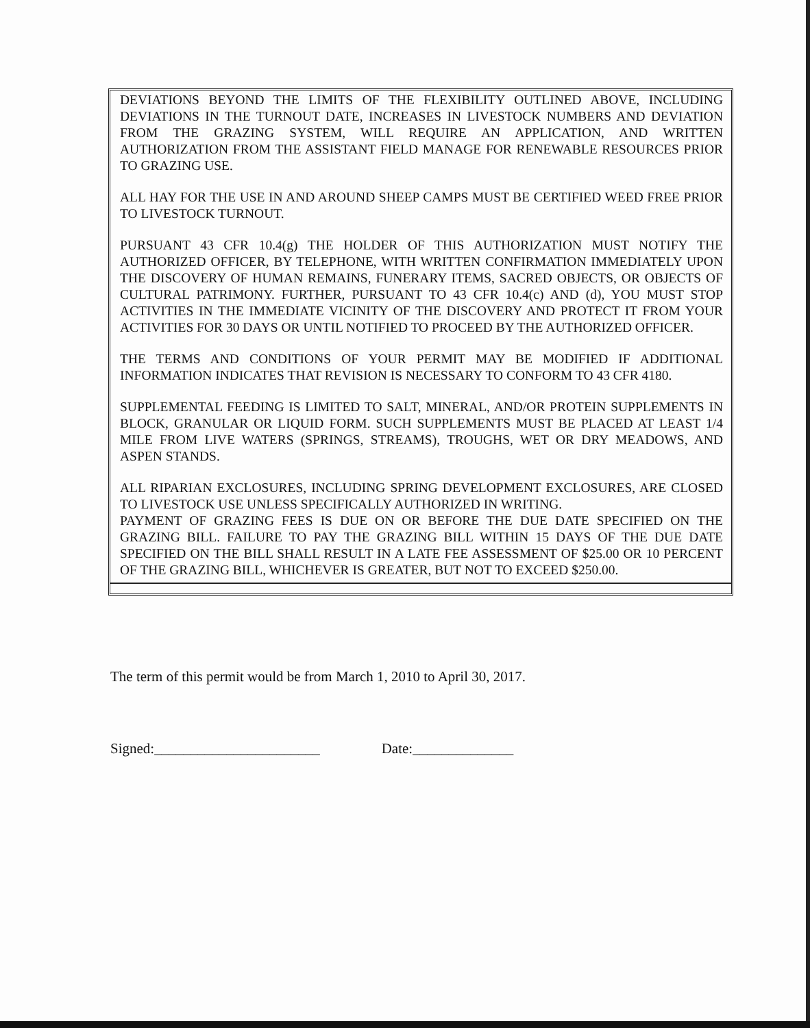DEVIATIONS BEYOND THE LIMITS OF THE FLEXIBILITY OUTLINED ABOVE, INCLUDING DEVIATIONS IN THE TURNOUT DATE, INCREASES IN LIVESTOCK NUMBERS AND DEVIATION FROM THE GRAZING SYSTEM, WILL REQUIRE AN APPLICATION, AND WRITTEN AUTHORIZATION FROM THE ASSISTANT FIELD MANAGE FOR RENEWABLE RESOURCES PRIOR TO GRAZING USE.
ALL HAY FOR THE USE IN AND AROUND SHEEP CAMPS MUST BE CERTIFIED WEED FREE PRIOR TO LIVESTOCK TURNOUT.
PURSUANT 43 CFR 10.4(g) THE HOLDER OF THIS AUTHORIZATION MUST NOTIFY THE AUTHORIZED OFFICER, BY TELEPHONE, WITH WRITTEN CONFIRMATION IMMEDIATELY UPON THE DISCOVERY OF HUMAN REMAINS, FUNERARY ITEMS, SACRED OBJECTS, OR OBJECTS OF CULTURAL PATRIMONY. FURTHER, PURSUANT TO 43 CFR 10.4(c) AND (d), YOU MUST STOP ACTIVITIES IN THE IMMEDIATE VICINITY OF THE DISCOVERY AND PROTECT IT FROM YOUR ACTIVITIES FOR 30 DAYS OR UNTIL NOTIFIED TO PROCEED BY THE AUTHORIZED OFFICER.
THE TERMS AND CONDITIONS OF YOUR PERMIT MAY BE MODIFIED IF ADDITIONAL INFORMATION INDICATES THAT REVISION IS NECESSARY TO CONFORM TO 43 CFR 4180.
SUPPLEMENTAL FEEDING IS LIMITED TO SALT, MINERAL, AND/OR PROTEIN SUPPLEMENTS IN BLOCK, GRANULAR OR LIQUID FORM. SUCH SUPPLEMENTS MUST BE PLACED AT LEAST 1/4 MILE FROM LIVE WATERS (SPRINGS, STREAMS), TROUGHS, WET OR DRY MEADOWS, AND ASPEN STANDS.
ALL RIPARIAN EXCLOSURES, INCLUDING SPRING DEVELOPMENT EXCLOSURES, ARE CLOSED TO LIVESTOCK USE UNLESS SPECIFICALLY AUTHORIZED IN WRITING.
PAYMENT OF GRAZING FEES IS DUE ON OR BEFORE THE DUE DATE SPECIFIED ON THE GRAZING BILL. FAILURE TO PAY THE GRAZING BILL WITHIN 15 DAYS OF THE DUE DATE SPECIFIED ON THE BILL SHALL RESULT IN A LATE FEE ASSESSMENT OF $25.00 OR 10 PERCENT OF THE GRAZING BILL, WHICHEVER IS GREATER, BUT NOT TO EXCEED $250.00.
The term of this permit would be from March 1, 2010 to April 30, 2017.
Signed:_______________________ Date:______________